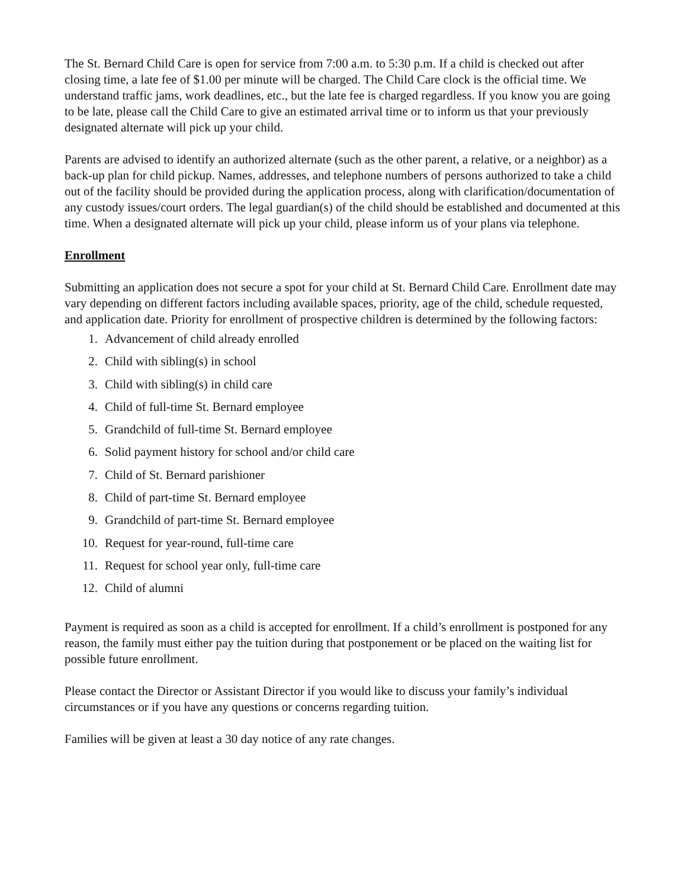The St. Bernard Child Care is open for service from 7:00 a.m. to 5:30 p.m. If a child is checked out after closing time, a late fee of $1.00 per minute will be charged. The Child Care clock is the official time. We understand traffic jams, work deadlines, etc., but the late fee is charged regardless. If you know you are going to be late, please call the Child Care to give an estimated arrival time or to inform us that your previously designated alternate will pick up your child.
Parents are advised to identify an authorized alternate (such as the other parent, a relative, or a neighbor) as a back-up plan for child pickup. Names, addresses, and telephone numbers of persons authorized to take a child out of the facility should be provided during the application process, along with clarification/documentation of any custody issues/court orders. The legal guardian(s) of the child should be established and documented at this time. When a designated alternate will pick up your child, please inform us of your plans via telephone.
Enrollment
Submitting an application does not secure a spot for your child at St. Bernard Child Care. Enrollment date may vary depending on different factors including available spaces, priority, age of the child, schedule requested, and application date. Priority for enrollment of prospective children is determined by the following factors:
1. Advancement of child already enrolled
2. Child with sibling(s) in school
3. Child with sibling(s) in child care
4. Child of full-time St. Bernard employee
5. Grandchild of full-time St. Bernard employee
6. Solid payment history for school and/or child care
7. Child of St. Bernard parishioner
8. Child of part-time St. Bernard employee
9. Grandchild of part-time St. Bernard employee
10. Request for year-round, full-time care
11. Request for school year only, full-time care
12. Child of alumni
Payment is required as soon as a child is accepted for enrollment. If a child’s enrollment is postponed for any reason, the family must either pay the tuition during that postponement or be placed on the waiting list for possible future enrollment.
Please contact the Director or Assistant Director if you would like to discuss your family’s individual circumstances or if you have any questions or concerns regarding tuition.
Families will be given at least a 30 day notice of any rate changes.